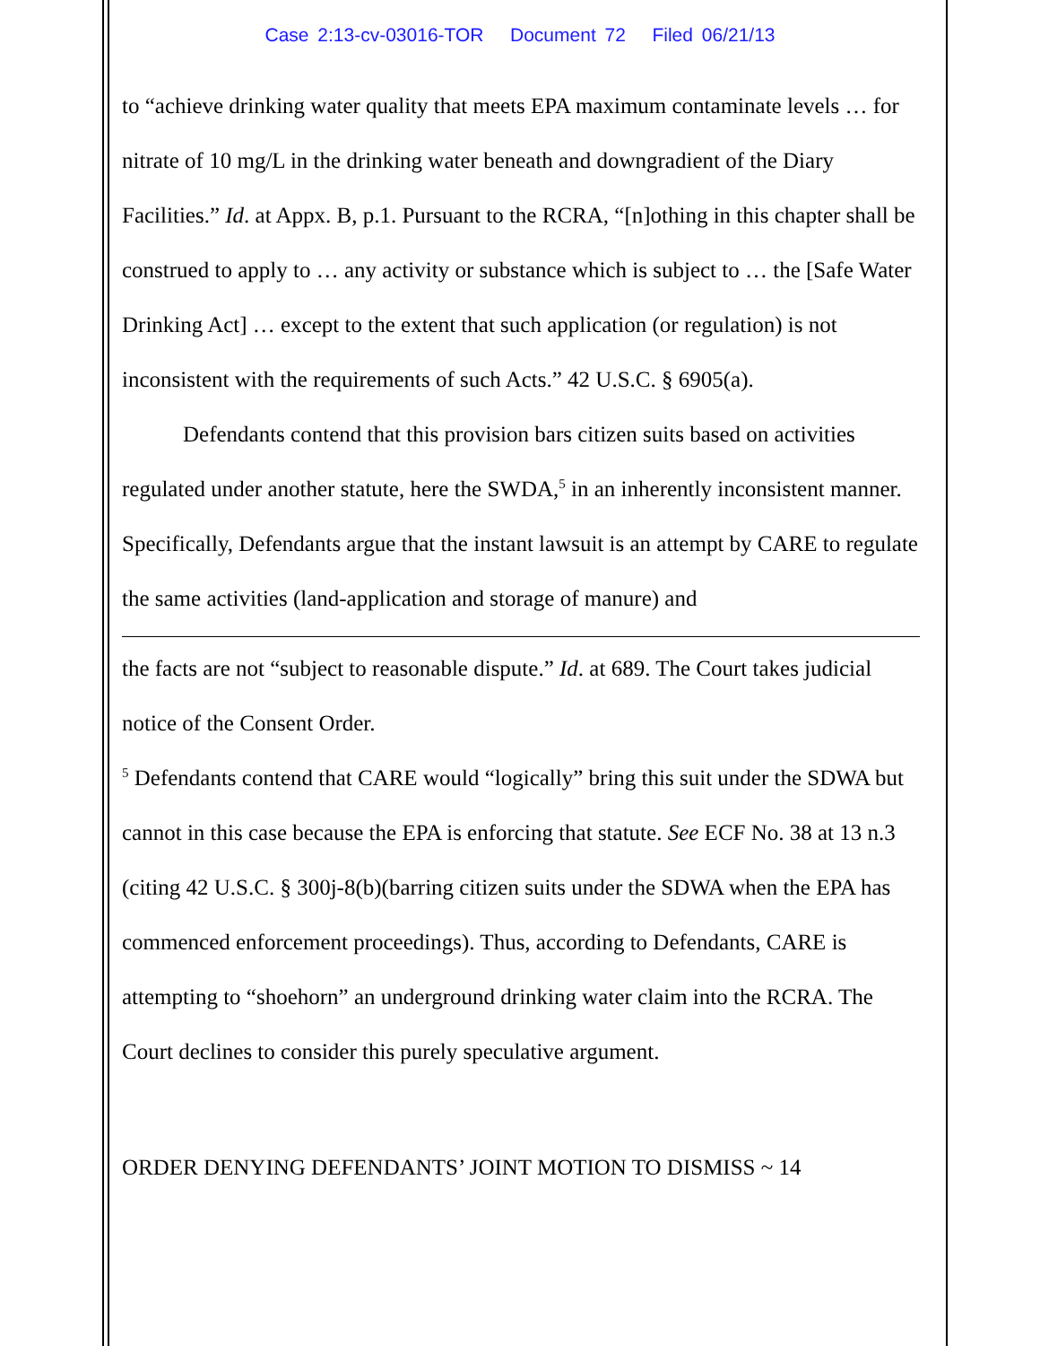Case 2:13-cv-03016-TOR Document 72 Filed 06/21/13
to “achieve drinking water quality that meets EPA maximum contaminate levels … for nitrate of 10 mg/L in the drinking water beneath and downgradient of the Diary Facilities.” Id. at Appx. B, p.1. Pursuant to the RCRA, “[n]othing in this chapter shall be construed to apply to … any activity or substance which is subject to … the [Safe Water Drinking Act] … except to the extent that such application (or regulation) is not inconsistent with the requirements of such Acts.” 42 U.S.C. § 6905(a).
Defendants contend that this provision bars citizen suits based on activities regulated under another statute, here the SWDA,<sup>5</sup> in an inherently inconsistent manner. Specifically, Defendants argue that the instant lawsuit is an attempt by CARE to regulate the same activities (land-application and storage of manure) and
the facts are not “subject to reasonable dispute.” Id. at 689. The Court takes judicial notice of the Consent Order.
<sup>5</sup> Defendants contend that CARE would “logically” bring this suit under the SDWA but cannot in this case because the EPA is enforcing that statute. See ECF No. 38 at 13 n.3 (citing 42 U.S.C. § 300j-8(b)(barring citizen suits under the SDWA when the EPA has commenced enforcement proceedings). Thus, according to Defendants, CARE is attempting to “shoehorn” an underground drinking water claim into the RCRA. The Court declines to consider this purely speculative argument.
ORDER DENYING DEFENDANTS’ JOINT MOTION TO DISMISS ~ 14